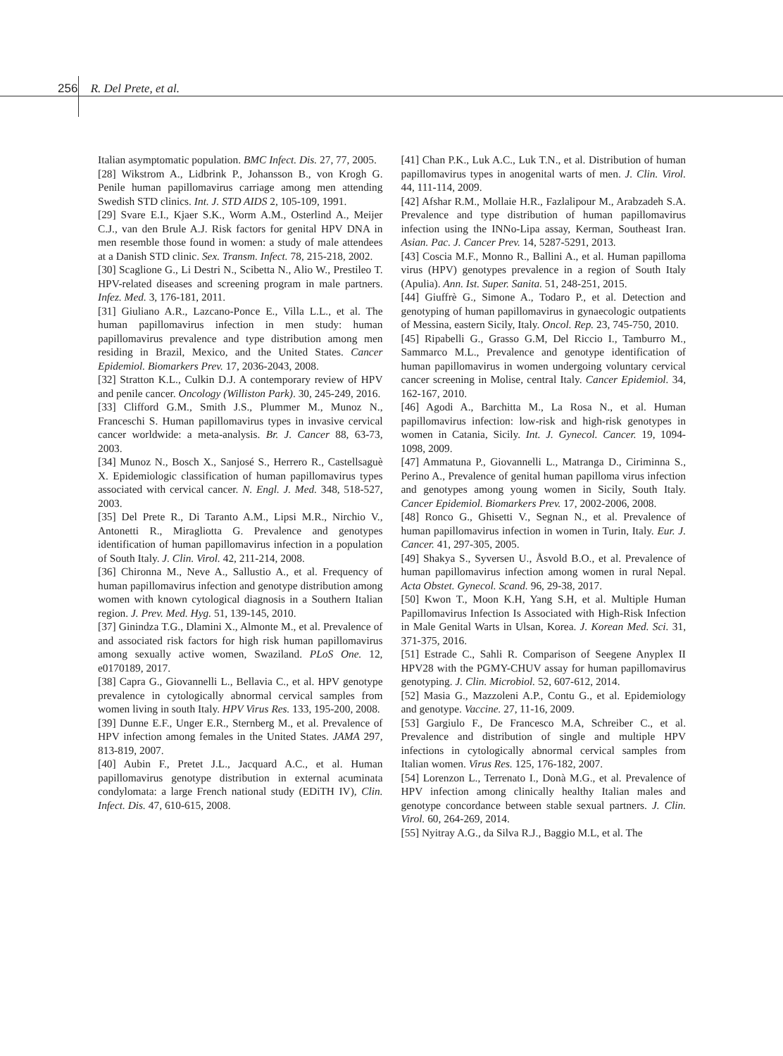256 R. Del Prete, et al.
Italian asymptomatic population. BMC Infect. Dis. 27, 77, 2005.
[28] Wikstrom A., Lidbrink P., Johansson B., von Krogh G. Penile human papillomavirus carriage among men attending Swedish STD clinics. Int. J. STD AIDS 2, 105-109, 1991.
[29] Svare E.I., Kjaer S.K., Worm A.M., Osterlind A., Meijer C.J., van den Brule A.J. Risk factors for genital HPV DNA in men resemble those found in women: a study of male attendees at a Danish STD clinic. Sex. Transm. Infect. 78, 215-218, 2002.
[30] Scaglione G., Li Destri N., Scibetta N., Alio W., Prestileo T. HPV-related diseases and screening program in male partners. Infez. Med. 3, 176-181, 2011.
[31] Giuliano A.R., Lazcano-Ponce E., Villa L.L., et al. The human papillomavirus infection in men study: human papillomavirus prevalence and type distribution among men residing in Brazil, Mexico, and the United States. Cancer Epidemiol. Biomarkers Prev. 17, 2036-2043, 2008.
[32] Stratton K.L., Culkin D.J. A contemporary review of HPV and penile cancer. Oncology (Williston Park). 30, 245-249, 2016.
[33] Clifford G.M., Smith J.S., Plummer M., Munoz N., Franceschi S. Human papillomavirus types in invasive cervical cancer worldwide: a meta-analysis. Br. J. Cancer 88, 63-73, 2003.
[34] Munoz N., Bosch X., Sanjosé S., Herrero R., Castellsaguè X. Epidemiologic classification of human papillomavirus types associated with cervical cancer. N. Engl. J. Med. 348, 518-527, 2003.
[35] Del Prete R., Di Taranto A.M., Lipsi M.R., Nirchio V., Antonetti R., Miragliotta G. Prevalence and genotypes identification of human papillomavirus infection in a population of South Italy. J. Clin. Virol. 42, 211-214, 2008.
[36] Chironna M., Neve A., Sallustio A., et al. Frequency of human papillomavirus infection and genotype distribution among women with known cytological diagnosis in a Southern Italian region. J. Prev. Med. Hyg. 51, 139-145, 2010.
[37] Ginindza T.G., Dlamini X., Almonte M., et al. Prevalence of and associated risk factors for high risk human papillomavirus among sexually active women, Swaziland. PLoS One. 12, e0170189, 2017.
[38] Capra G., Giovannelli L., Bellavia C., et al. HPV genotype prevalence in cytologically abnormal cervical samples from women living in south Italy. HPV Virus Res. 133, 195-200, 2008.
[39] Dunne E.F., Unger E.R., Sternberg M., et al. Prevalence of HPV infection among females in the United States. JAMA 297, 813-819, 2007.
[40] Aubin F., Pretet J.L., Jacquard A.C., et al. Human papillomavirus genotype distribution in external acuminata condylomata: a large French national study (EDiTH IV), Clin. Infect. Dis. 47, 610-615, 2008.
[41] Chan P.K., Luk A.C., Luk T.N., et al. Distribution of human papillomavirus types in anogenital warts of men. J. Clin. Virol. 44, 111-114, 2009.
[42] Afshar R.M., Mollaie H.R., Fazlalipour M., Arabzadeh S.A. Prevalence and type distribution of human papillomavirus infection using the INNo-Lipa assay, Kerman, Southeast Iran. Asian. Pac. J. Cancer Prev. 14, 5287-5291, 2013.
[43] Coscia M.F., Monno R., Ballini A., et al. Human papilloma virus (HPV) genotypes prevalence in a region of South Italy (Apulia). Ann. Ist. Super. Sanita. 51, 248-251, 2015.
[44] Giuffrè G., Simone A., Todaro P., et al. Detection and genotyping of human papillomavirus in gynaecologic outpatients of Messina, eastern Sicily, Italy. Oncol. Rep. 23, 745-750, 2010.
[45] Ripabelli G., Grasso G.M, Del Riccio I., Tamburro M., Sammarco M.L., Prevalence and genotype identification of human papillomavirus in women undergoing voluntary cervical cancer screening in Molise, central Italy. Cancer Epidemiol. 34, 162-167, 2010.
[46] Agodi A., Barchitta M., La Rosa N., et al. Human papillomavirus infection: low-risk and high-risk genotypes in women in Catania, Sicily. Int. J. Gynecol. Cancer. 19, 1094-1098, 2009.
[47] Ammatuna P., Giovannelli L., Matranga D., Ciriminna S., Perino A., Prevalence of genital human papilloma virus infection and genotypes among young women in Sicily, South Italy. Cancer Epidemiol. Biomarkers Prev. 17, 2002-2006, 2008.
[48] Ronco G., Ghisetti V., Segnan N., et al. Prevalence of human papillomavirus infection in women in Turin, Italy. Eur. J. Cancer. 41, 297-305, 2005.
[49] Shakya S., Syversen U., Åsvold B.O., et al. Prevalence of human papillomavirus infection among women in rural Nepal. Acta Obstet. Gynecol. Scand. 96, 29-38, 2017.
[50] Kwon T., Moon K.H, Yang S.H, et al. Multiple Human Papillomavirus Infection Is Associated with High-Risk Infection in Male Genital Warts in Ulsan, Korea. J. Korean Med. Sci. 31, 371-375, 2016.
[51] Estrade C., Sahli R. Comparison of Seegene Anyplex II HPV28 with the PGMY-CHUV assay for human papillomavirus genotyping. J. Clin. Microbiol. 52, 607-612, 2014.
[52] Masia G., Mazzoleni A.P., Contu G., et al. Epidemiology and genotype. Vaccine. 27, 11-16, 2009.
[53] Gargiulo F., De Francesco M.A, Schreiber C., et al. Prevalence and distribution of single and multiple HPV infections in cytologically abnormal cervical samples from Italian women. Virus Res. 125, 176-182, 2007.
[54] Lorenzon L., Terrenato I., Donà M.G., et al. Prevalence of HPV infection among clinically healthy Italian males and genotype concordance between stable sexual partners. J. Clin. Virol. 60, 264-269, 2014.
[55] Nyitray A.G., da Silva R.J., Baggio M.L, et al. The